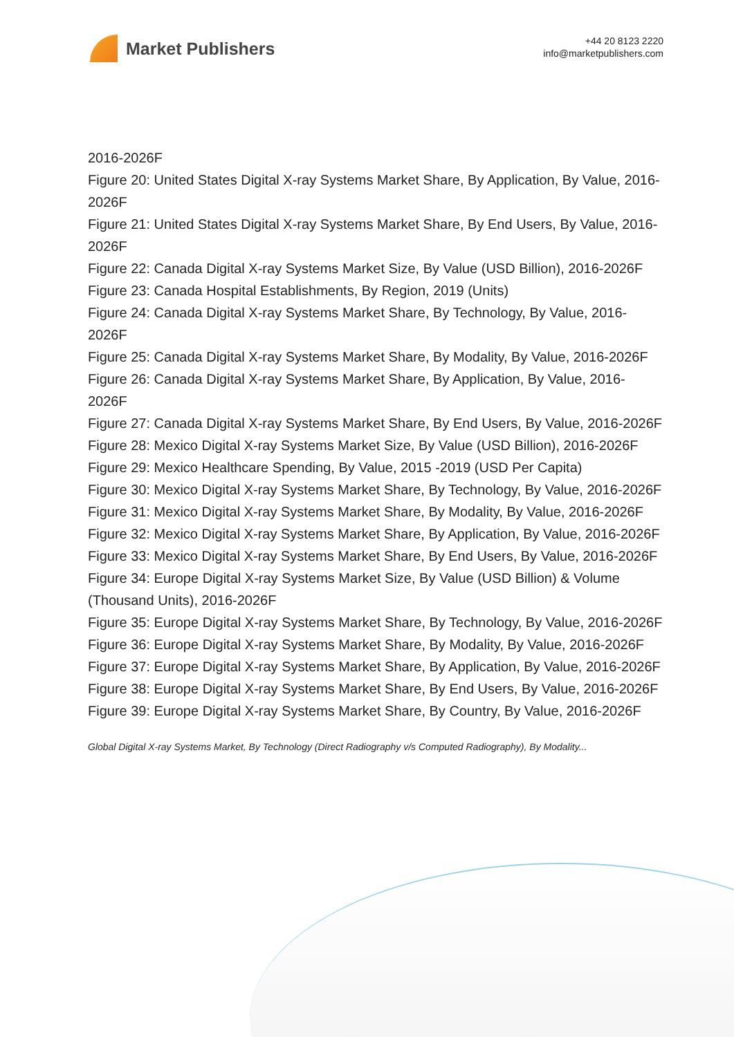Market Publishers
+44 20 8123 2220
info@marketpublishers.com
2016-2026F
Figure 20: United States Digital X-ray Systems Market Share, By Application, By Value, 2016-2026F
Figure 21: United States Digital X-ray Systems Market Share, By End Users, By Value, 2016-2026F
Figure 22: Canada Digital X-ray Systems Market Size, By Value (USD Billion), 2016-2026F
Figure 23: Canada Hospital Establishments, By Region, 2019 (Units)
Figure 24: Canada Digital X-ray Systems Market Share, By Technology, By Value, 2016-2026F
Figure 25: Canada Digital X-ray Systems Market Share, By Modality, By Value, 2016-2026F
Figure 26: Canada Digital X-ray Systems Market Share, By Application, By Value, 2016-2026F
Figure 27: Canada Digital X-ray Systems Market Share, By End Users, By Value, 2016-2026F
Figure 28: Mexico Digital X-ray Systems Market Size, By Value (USD Billion), 2016-2026F
Figure 29: Mexico Healthcare Spending, By Value, 2015 -2019 (USD Per Capita)
Figure 30: Mexico Digital X-ray Systems Market Share, By Technology, By Value, 2016-2026F
Figure 31: Mexico Digital X-ray Systems Market Share, By Modality, By Value, 2016-2026F
Figure 32: Mexico Digital X-ray Systems Market Share, By Application, By Value, 2016-2026F
Figure 33: Mexico Digital X-ray Systems Market Share, By End Users, By Value, 2016-2026F
Figure 34: Europe Digital X-ray Systems Market Size, By Value (USD Billion) & Volume (Thousand Units), 2016-2026F
Figure 35: Europe Digital X-ray Systems Market Share, By Technology, By Value, 2016-2026F
Figure 36: Europe Digital X-ray Systems Market Share, By Modality, By Value, 2016-2026F
Figure 37: Europe Digital X-ray Systems Market Share, By Application, By Value, 2016-2026F
Figure 38: Europe Digital X-ray Systems Market Share, By End Users, By Value, 2016-2026F
Figure 39: Europe Digital X-ray Systems Market Share, By Country, By Value, 2016-2026F
Global Digital X-ray Systems Market, By Technology (Direct Radiography v/s Computed Radiography), By Modality...